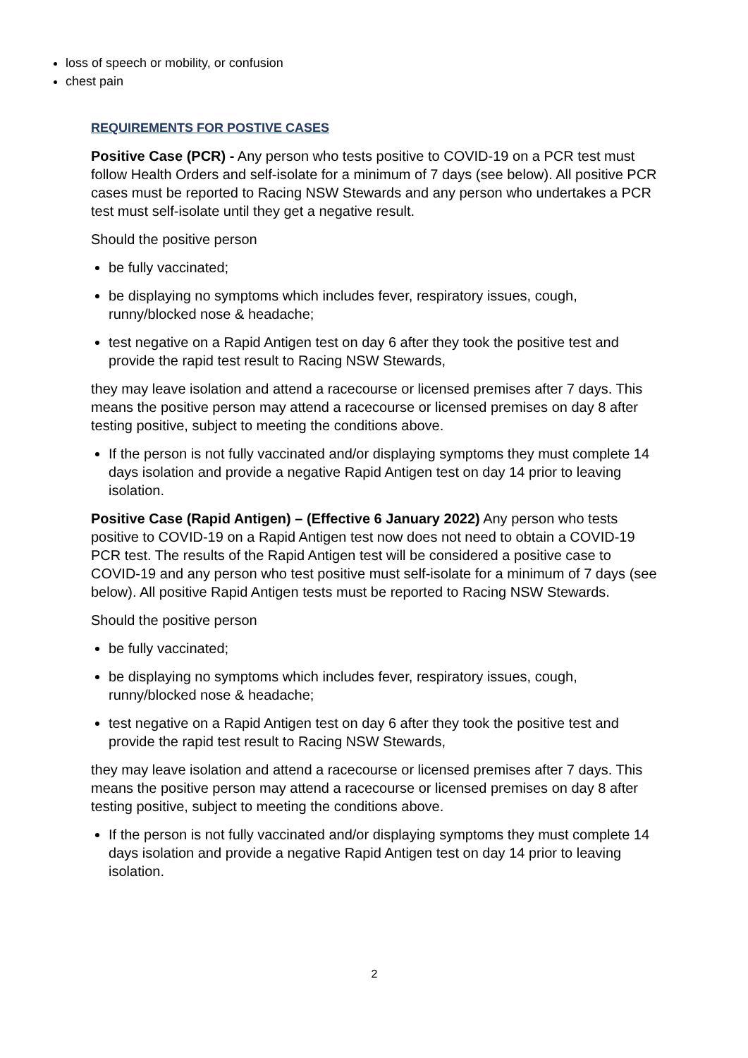loss of speech or mobility, or confusion
chest pain
REQUIREMENTS FOR POSTIVE CASES
Positive Case (PCR) - Any person who tests positive to COVID-19 on a PCR test must follow Health Orders and self-isolate for a minimum of 7 days (see below). All positive PCR cases must be reported to Racing NSW Stewards and any person who undertakes a PCR test must self-isolate until they get a negative result.
Should the positive person
be fully vaccinated;
be displaying no symptoms which includes fever, respiratory issues, cough, runny/blocked nose & headache;
test negative on a Rapid Antigen test on day 6 after they took the positive test and provide the rapid test result to Racing NSW Stewards,
they may leave isolation and attend a racecourse or licensed premises after 7 days. This means the positive person may attend a racecourse or licensed premises on day 8 after testing positive, subject to meeting the conditions above.
If the person is not fully vaccinated and/or displaying symptoms they must complete 14 days isolation and provide a negative Rapid Antigen test on day 14 prior to leaving isolation.
Positive Case (Rapid Antigen) – (Effective 6 January 2022) Any person who tests positive to COVID-19 on a Rapid Antigen test now does not need to obtain a COVID-19 PCR test. The results of the Rapid Antigen test will be considered a positive case to COVID-19 and any person who test positive must self-isolate for a minimum of 7 days (see below). All positive Rapid Antigen tests must be reported to Racing NSW Stewards.
Should the positive person
be fully vaccinated;
be displaying no symptoms which includes fever, respiratory issues, cough, runny/blocked nose & headache;
test negative on a Rapid Antigen test on day 6 after they took the positive test and provide the rapid test result to Racing NSW Stewards,
they may leave isolation and attend a racecourse or licensed premises after 7 days. This means the positive person may attend a racecourse or licensed premises on day 8 after testing positive, subject to meeting the conditions above.
If the person is not fully vaccinated and/or displaying symptoms they must complete 14 days isolation and provide a negative Rapid Antigen test on day 14 prior to leaving isolation.
2